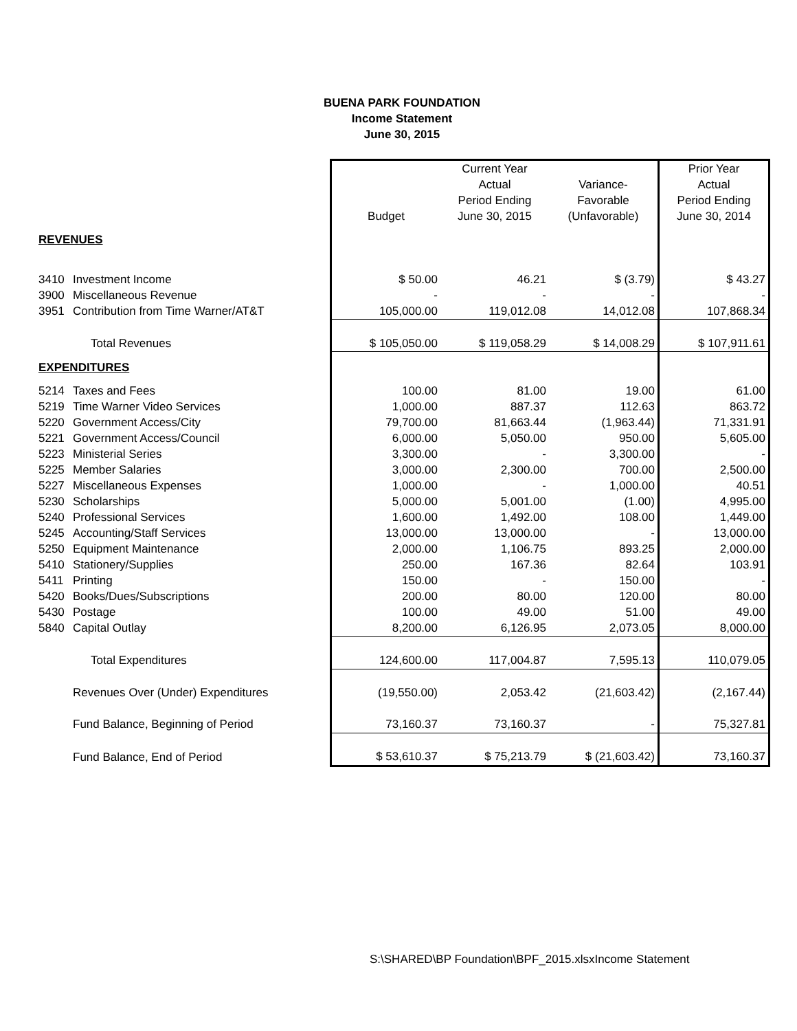BUENA PARK FOUNDATION
Income Statement
June 30, 2015
| | | Current Year | | | Prior Year |
| | | | Actual | Variance- | Actual |
| | | | Period Ending | Favorable | Period Ending |
| | | Budget | June 30, 2015 | (Unfavorable) | June 30, 2014 |
| REVENUES | | | | | |
| 3410 | Investment Income | $ 50.00 | 46.21 | $ (3.79) | $ 43.27 |
| 3900 | Miscellaneous Revenue | - | - | - | - |
| 3951 | Contribution from Time Warner/AT&T | 105,000.00 | 119,012.08 | 14,012.08 | 107,868.34 |
| | Total Revenues | $ 105,050.00 | $ 119,058.29 | $ 14,008.29 | $ 107,911.61 |
| EXPENDITURES | | | | | |
| 5214 | Taxes and Fees | 100.00 | 81.00 | 19.00 | 61.00 |
| 5219 | Time Warner Video Services | 1,000.00 | 887.37 | 112.63 | 863.72 |
| 5220 | Government Access/City | 79,700.00 | 81,663.44 | (1,963.44) | 71,331.91 |
| 5221 | Government Access/Council | 6,000.00 | 5,050.00 | 950.00 | 5,605.00 |
| 5223 | Ministerial Series | 3,300.00 | - | 3,300.00 | - |
| 5225 | Member Salaries | 3,000.00 | 2,300.00 | 700.00 | 2,500.00 |
| 5227 | Miscellaneous Expenses | 1,000.00 | - | 1,000.00 | 40.51 |
| 5230 | Scholarships | 5,000.00 | 5,001.00 | (1.00) | 4,995.00 |
| 5240 | Professional Services | 1,600.00 | 1,492.00 | 108.00 | 1,449.00 |
| 5245 | Accounting/Staff Services | 13,000.00 | 13,000.00 | - | 13,000.00 |
| 5250 | Equipment Maintenance | 2,000.00 | 1,106.75 | 893.25 | 2,000.00 |
| 5410 | Stationery/Supplies | 250.00 | 167.36 | 82.64 | 103.91 |
| 5411 | Printing | 150.00 | - | 150.00 | - |
| 5420 | Books/Dues/Subscriptions | 200.00 | 80.00 | 120.00 | 80.00 |
| 5430 | Postage | 100.00 | 49.00 | 51.00 | 49.00 |
| 5840 | Capital Outlay | 8,200.00 | 6,126.95 | 2,073.05 | 8,000.00 |
| | Total Expenditures | 124,600.00 | 117,004.87 | 7,595.13 | 110,079.05 |
| | Revenues Over (Under) Expenditures | (19,550.00) | 2,053.42 | (21,603.42) | (2,167.44) |
| | Fund Balance, Beginning of Period | 73,160.37 | 73,160.37 | - | 75,327.81 |
| | Fund Balance, End of Period | $ 53,610.37 | $ 75,213.79 | $ (21,603.42) | 73,160.37 |
S:\SHARED\BP Foundation\BPF_2015.xlsxIncome Statement